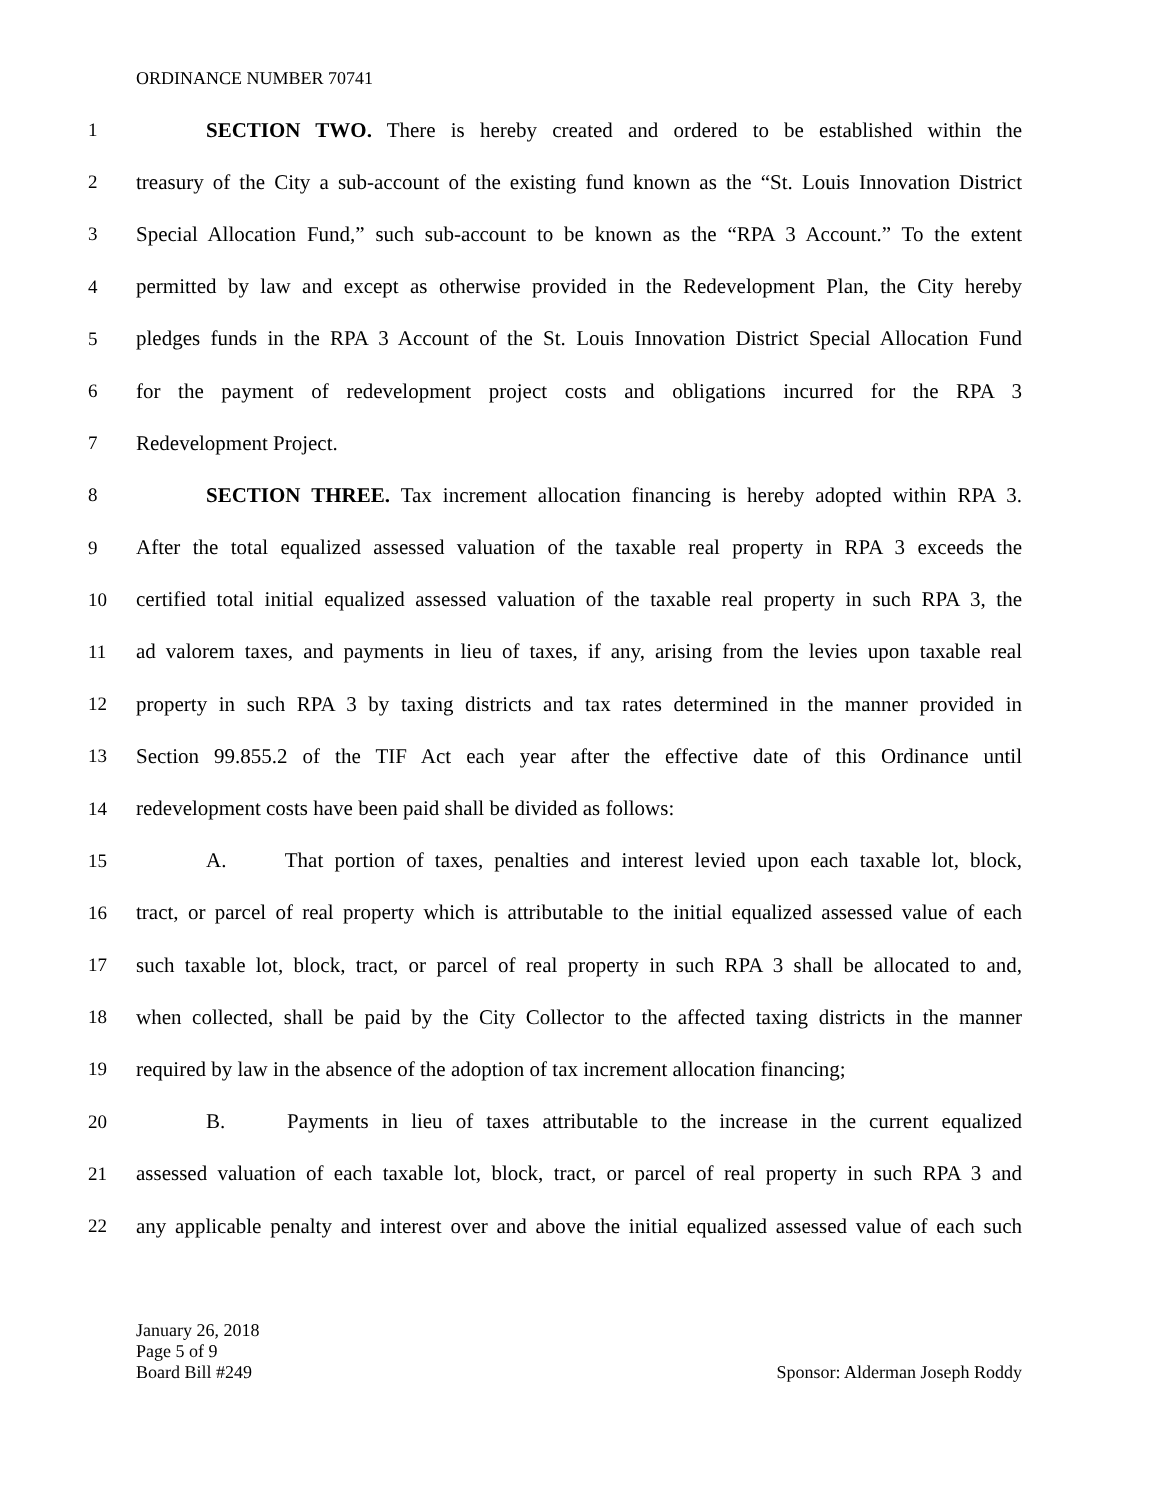ORDINANCE NUMBER 70741
1 SECTION TWO. There is hereby created and ordered to be established within the
2 treasury of the City a sub-account of the existing fund known as the “St. Louis Innovation District
3 Special Allocation Fund,” such sub-account to be known as the “RPA 3 Account.” To the extent
4 permitted by law and except as otherwise provided in the Redevelopment Plan, the City hereby
5 pledges funds in the RPA 3 Account of the St. Louis Innovation District Special Allocation Fund
6 for the payment of redevelopment project costs and obligations incurred for the RPA 3
7 Redevelopment Project.
8 SECTION THREE. Tax increment allocation financing is hereby adopted within RPA 3.
9 After the total equalized assessed valuation of the taxable real property in RPA 3 exceeds the
10 certified total initial equalized assessed valuation of the taxable real property in such RPA 3, the
11 ad valorem taxes, and payments in lieu of taxes, if any, arising from the levies upon taxable real
12 property in such RPA 3 by taxing districts and tax rates determined in the manner provided in
13 Section 99.855.2 of the TIF Act each year after the effective date of this Ordinance until
14 redevelopment costs have been paid shall be divided as follows:
15 A. That portion of taxes, penalties and interest levied upon each taxable lot, block,
16 tract, or parcel of real property which is attributable to the initial equalized assessed value of each
17 such taxable lot, block, tract, or parcel of real property in such RPA 3 shall be allocated to and,
18 when collected, shall be paid by the City Collector to the affected taxing districts in the manner
19 required by law in the absence of the adoption of tax increment allocation financing;
20 B. Payments in lieu of taxes attributable to the increase in the current equalized
21 assessed valuation of each taxable lot, block, tract, or parcel of real property in such RPA 3 and
22 any applicable penalty and interest over and above the initial equalized assessed value of each such
January 26, 2018
Page 5 of 9
Board Bill #249
Sponsor: Alderman Joseph Roddy